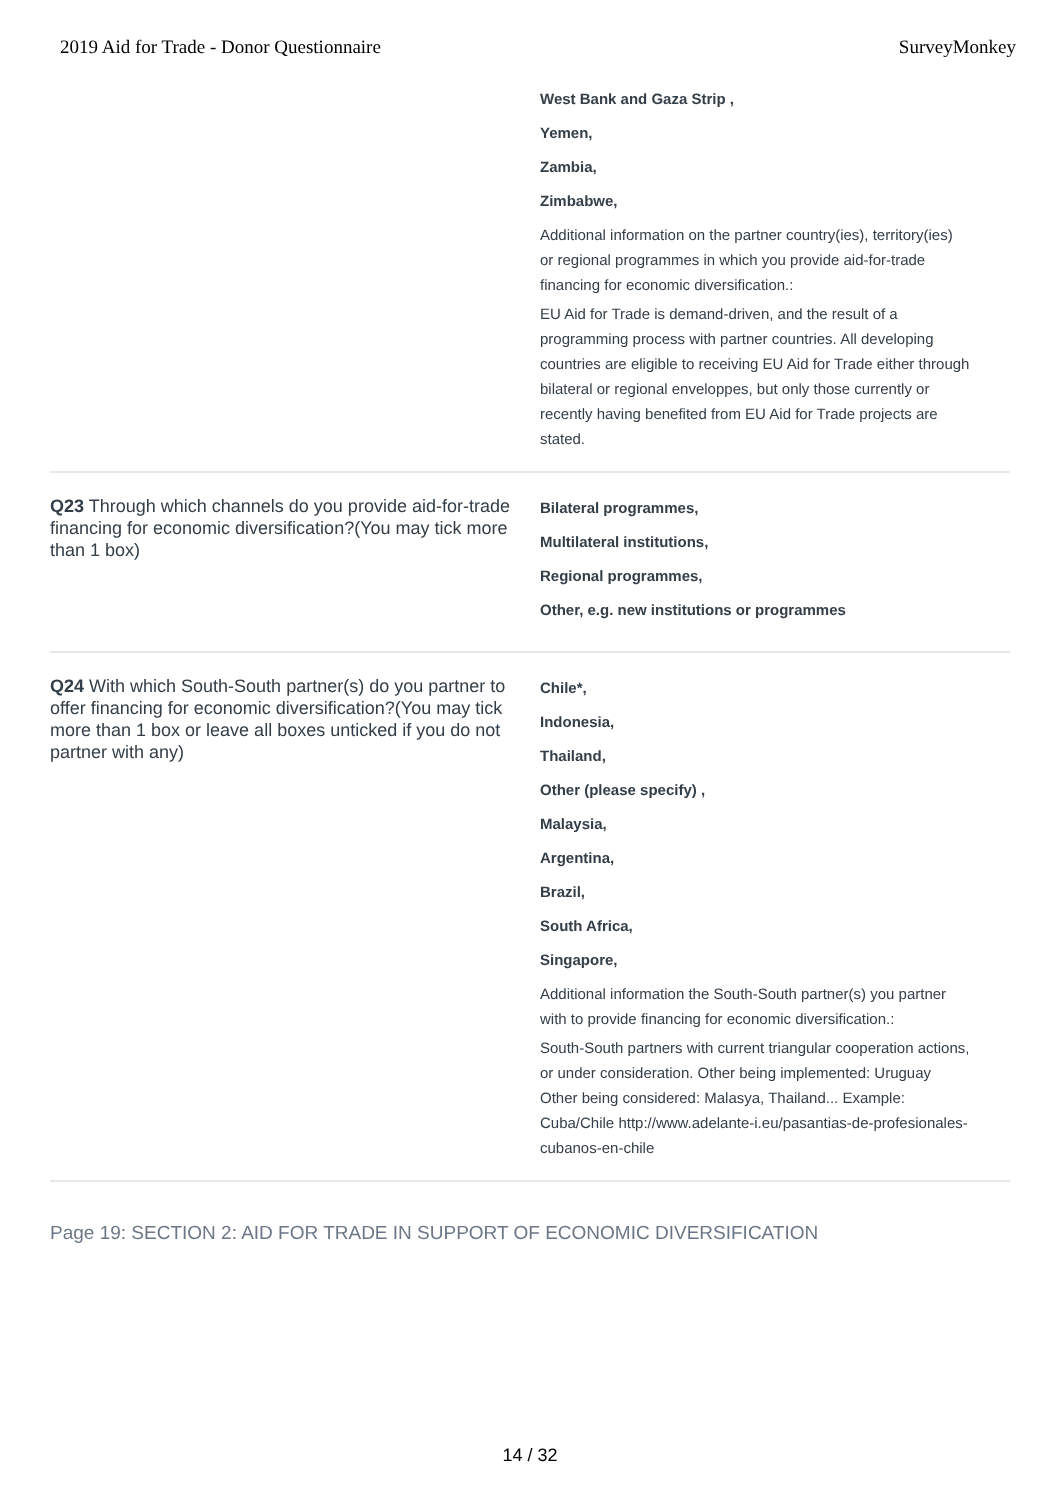2019 Aid for Trade - Donor Questionnaire SurveyMonkey
West Bank and Gaza Strip ,
Yemen,
Zambia,
Zimbabwe,
Additional information on the partner country(ies), territory(ies) or regional programmes in which you provide aid-for-trade financing for economic diversification.:
EU Aid for Trade is demand-driven, and the result of a programming process with partner countries. All developing countries are eligible to receiving EU Aid for Trade either through bilateral or regional enveloppes, but only those currently or recently having benefited from EU Aid for Trade projects are stated.
Q23 Through which channels do you provide aid-for-trade financing for economic diversification?(You may tick more than 1 box)
Bilateral programmes,
Multilateral institutions,
Regional programmes,
Other, e.g. new institutions or programmes
Q24 With which South-South partner(s) do you partner to offer financing for economic diversification?(You may tick more than 1 box or leave all boxes unticked if you do not partner with any)
Chile*,
Indonesia,
Thailand,
Other (please specify) ,
Malaysia,
Argentina,
Brazil,
South Africa,
Singapore,
Additional information the South-South partner(s) you partner with to provide financing for economic diversification.:
South-South partners with current triangular cooperation actions, or under consideration. Other being implemented: Uruguay Other being considered: Malasya, Thailand... Example: Cuba/Chile http://www.adelante-i.eu/pasantias-de-profesionales-cubanos-en-chile
Page 19: SECTION 2: AID FOR TRADE IN SUPPORT OF ECONOMIC DIVERSIFICATION
14 / 32